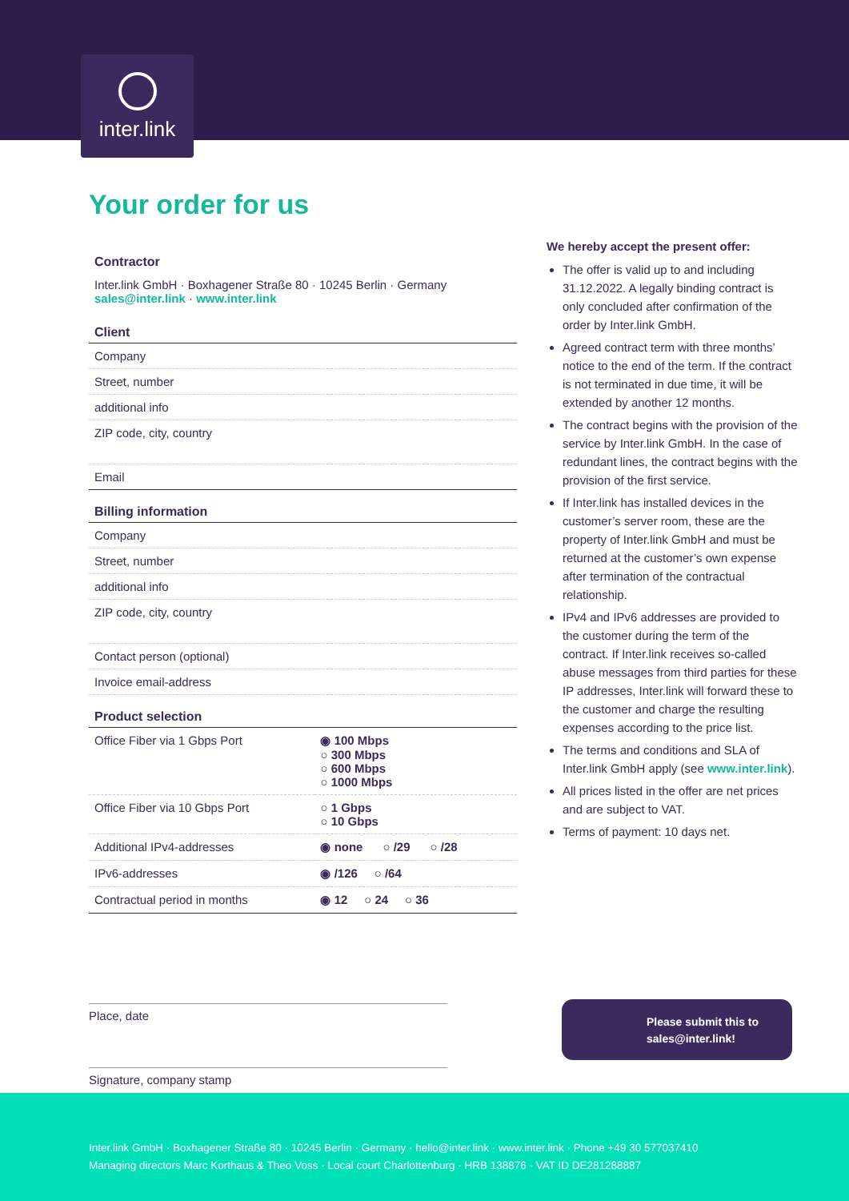inter.link
Your order for us
| Contractor | |
| --- | --- |
| Inter.link GmbH · Boxhagener Straße 80 · 10245 Berlin · Germany sales@inter.link · www.inter.link | |
| Client | |
| Company | |
| Street, number | |
| additional info | |
| ZIP code, city, country | |
| Email | |
| Billing information | |
| Company | |
| Street, number | |
| additional info | |
| ZIP code, city, country | |
| Contact person (optional) | |
| Invoice email-address | |
| Product selection | |
| Office Fiber via 1 Gbps Port | ◉ 100 Mbps ○ 300 Mbps ○ 600 Mbps ○ 1000 Mbps |
| Office Fiber via 10 Gbps Port | ○ 1 Gbps ○ 10 Gbps |
| Additional IPv4-addresses | ◉ none ○ /29 ○ /28 |
| IPv6-addresses | ◉ /126 ○ /64 |
| Contractual period in months | ◉ 12 ○ 24 ○ 36 |
We hereby accept the present offer:
The offer is valid up to and including 31.12.2022. A legally binding contract is only concluded after confirmation of the order by Inter.link GmbH.
Agreed contract term with three months’ notice to the end of the term. If the contract is not terminated in due time, it will be extended by another 12 months.
The contract begins with the provision of the service by Inter.link GmbH. In the case of redundant lines, the contract begins with the provision of the first service.
If Inter.link has installed devices in the customer’s server room, these are the property of Inter.link GmbH and must be returned at the customer’s own expense after termination of the contractual relationship.
IPv4 and IPv6 addresses are provided to the customer during the term of the contract. If Inter.link receives so-called abuse messages from third parties for these IP addresses, Inter.link will forward these to the customer and charge the resulting expenses according to the price list.
The terms and conditions and SLA of Inter.link GmbH apply (see www.inter.link).
All prices listed in the offer are net prices and are subject to VAT.
Terms of payment: 10 days net.
Place, date
Signature, company stamp
Please submit this to
sales@inter.link!
Inter.link GmbH · Boxhagener Straße 80 · 10245 Berlin · Germany · hello@inter.link · www.inter.link · Phone +49 30 577037410
Managing directors Marc Korthaus & Theo Voss · Local court Charlottenburg · HRB 138876 · VAT ID DE281288887